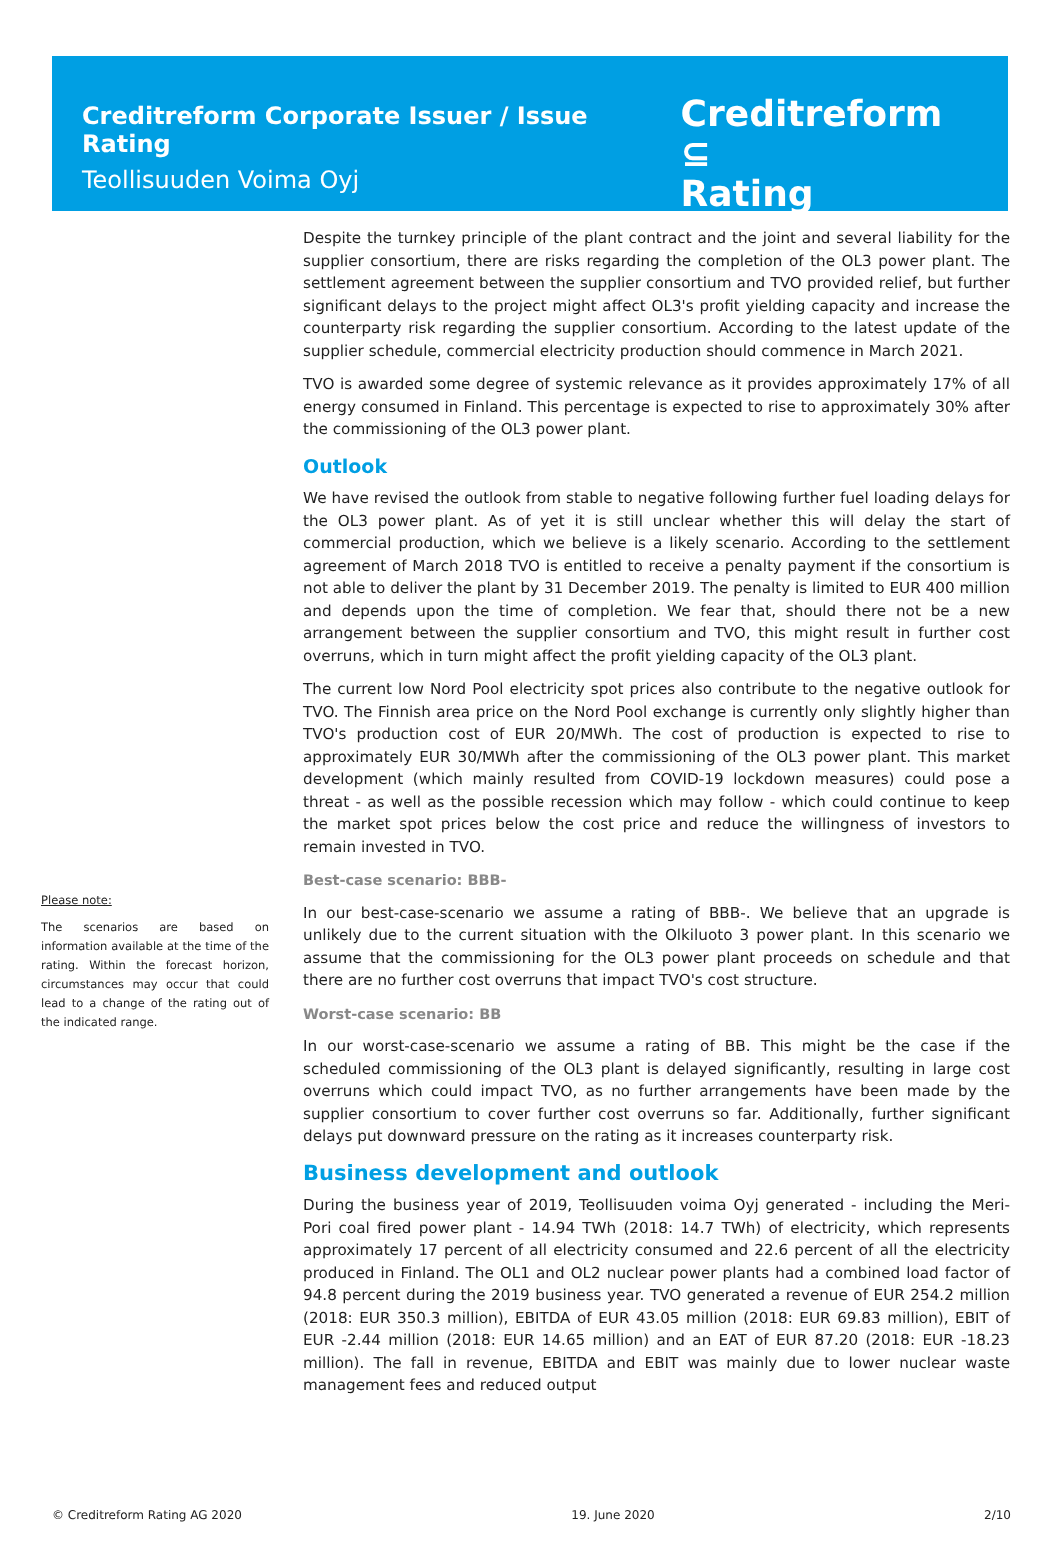Creditreform Corporate Issuer / Issue Rating
Teollisuuden Voima Oyj
Creditreform ⊆
Rating
Please note:
The scenarios are based on information available at the time of the rating. Within the forecast horizon, circumstances may occur that could lead to a change of the rating out of the indicated range.
Despite the turnkey principle of the plant contract and the joint and several liability for the supplier consortium, there are risks regarding the completion of the OL3 power plant. The settlement agreement between the supplier consortium and TVO provided relief, but further significant delays to the project might affect OL3's profit yielding capacity and increase the counterparty risk regarding the supplier consortium. According to the latest update of the supplier schedule, commercial electricity production should commence in March 2021.
TVO is awarded some degree of systemic relevance as it provides approximately 17% of all energy consumed in Finland. This percentage is expected to rise to approximately 30% after the commissioning of the OL3 power plant.
Outlook
We have revised the outlook from stable to negative following further fuel loading delays for the OL3 power plant. As of yet it is still unclear whether this will delay the start of commercial production, which we believe is a likely scenario. According to the settlement agreement of March 2018 TVO is entitled to receive a penalty payment if the consortium is not able to deliver the plant by 31 December 2019. The penalty is limited to EUR 400 million and depends upon the time of completion. We fear that, should there not be a new arrangement between the supplier consortium and TVO, this might result in further cost overruns, which in turn might affect the profit yielding capacity of the OL3 plant.
The current low Nord Pool electricity spot prices also contribute to the negative outlook for TVO. The Finnish area price on the Nord Pool exchange is currently only slightly higher than TVO's production cost of EUR 20/MWh. The cost of production is expected to rise to approximately EUR 30/MWh after the commissioning of the OL3 power plant. This market development (which mainly resulted from COVID-19 lockdown measures) could pose a threat - as well as the possible recession which may follow - which could continue to keep the market spot prices below the cost price and reduce the willingness of investors to remain invested in TVO.
Best-case scenario: BBB-
In our best-case-scenario we assume a rating of BBB-. We believe that an upgrade is unlikely due to the current situation with the Olkiluoto 3 power plant. In this scenario we assume that the commissioning for the OL3 power plant proceeds on schedule and that there are no further cost overruns that impact TVO's cost structure.
Worst-case scenario: BB
In our worst-case-scenario we assume a rating of BB. This might be the case if the scheduled commissioning of the OL3 plant is delayed significantly, resulting in large cost overruns which could impact TVO, as no further arrangements have been made by the supplier consortium to cover further cost overruns so far. Additionally, further significant delays put downward pressure on the rating as it increases counterparty risk.
Business development and outlook
During the business year of 2019, Teollisuuden voima Oyj generated - including the Meri-Pori coal fired power plant - 14.94 TWh (2018: 14.7 TWh) of electricity, which represents approximately 17 percent of all electricity consumed and 22.6 percent of all the electricity produced in Finland. The OL1 and OL2 nuclear power plants had a combined load factor of 94.8 percent during the 2019 business year. TVO generated a revenue of EUR 254.2 million (2018: EUR 350.3 million), EBITDA of EUR 43.05 million (2018: EUR 69.83 million), EBIT of EUR -2.44 million (2018: EUR 14.65 million) and an EAT of EUR 87.20 (2018: EUR -18.23 million). The fall in revenue, EBITDA and EBIT was mainly due to lower nuclear waste management fees and reduced output
© Creditreform Rating AG 2020 19. June 2020 2/10